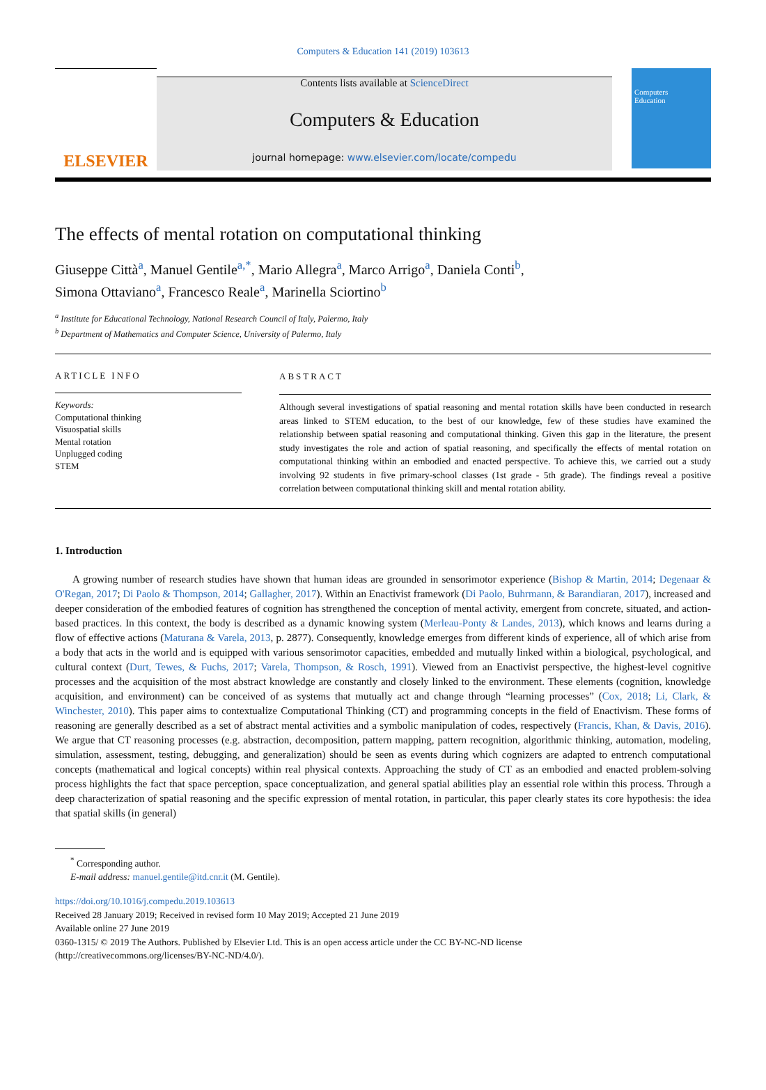Computers & Education 141 (2019) 103613
ELSEVIER
Contents lists available at ScienceDirect
Computers & Education
journal homepage: www.elsevier.com/locate/compedu
Computers
Education
The effects of mental rotation on computational thinking
Giuseppe Città<sup>a</sup>, Manuel Gentile<sup>a,*</sup>, Mario Allegra<sup>a</sup>, Marco Arrigo<sup>a</sup>, Daniela Conti<sup>b</sup>,
Simona Ottaviano<sup>a</sup>, Francesco Reale<sup>a</sup>, Marinella Sciortino<sup>b</sup>
<sup>a</sup> Institute for Educational Technology, National Research Council of Italy, Palermo, Italy
<sup>b</sup> Department of Mathematics and Computer Science, University of Palermo, Italy
ARTICLE INFO
Keywords:
Computational thinking
Visuospatial skills
Mental rotation
Unplugged coding
STEM
ABSTRACT
Although several investigations of spatial reasoning and mental rotation skills have been conducted in research areas linked to STEM education, to the best of our knowledge, few of these studies have examined the relationship between spatial reasoning and computational thinking. Given this gap in the literature, the present study investigates the role and action of spatial reasoning, and specifically the effects of mental rotation on computational thinking within an embodied and enacted perspective. To achieve this, we carried out a study involving 92 students in five primary-school classes (1st grade - 5th grade). The findings reveal a positive correlation between computational thinking skill and mental rotation ability.
1. Introduction
A growing number of research studies have shown that human ideas are grounded in sensorimotor experience (Bishop & Martin, 2014; Degenaar & O'Regan, 2017; Di Paolo & Thompson, 2014; Gallagher, 2017). Within an Enactivist framework (Di Paolo, Buhrmann, & Barandiaran, 2017), increased and deeper consideration of the embodied features of cognition has strengthened the conception of mental activity, emergent from concrete, situated, and action-based practices. In this context, the body is described as a dynamic knowing system (Merleau-Ponty & Landes, 2013), which knows and learns during a flow of effective actions (Maturana & Varela, 2013, p. 2877). Consequently, knowledge emerges from different kinds of experience, all of which arise from a body that acts in the world and is equipped with various sensorimotor capacities, embedded and mutually linked within a biological, psychological, and cultural context (Durt, Tewes, & Fuchs, 2017; Varela, Thompson, & Rosch, 1991). Viewed from an Enactivist perspective, the highest-level cognitive processes and the acquisition of the most abstract knowledge are constantly and closely linked to the environment. These elements (cognition, knowledge acquisition, and environment) can be conceived of as systems that mutually act and change through “learning processes” (Cox, 2018; Li, Clark, & Winchester, 2010). This paper aims to contextualize Computational Thinking (CT) and programming concepts in the field of Enactivism. These forms of reasoning are generally described as a set of abstract mental activities and a symbolic manipulation of codes, respectively (Francis, Khan, & Davis, 2016). We argue that CT reasoning processes (e.g. abstraction, decomposition, pattern mapping, pattern recognition, algorithmic thinking, automation, modeling, simulation, assessment, testing, debugging, and generalization) should be seen as events during which cognizers are adapted to entrench computational concepts (mathematical and logical concepts) within real physical contexts. Approaching the study of CT as an embodied and enacted problem-solving process highlights the fact that space perception, space conceptualization, and general spatial abilities play an essential role within this process. Through a deep characterization of spatial reasoning and the specific expression of mental rotation, in particular, this paper clearly states its core hypothesis: the idea that spatial skills (in general)
<sup>*</sup> Corresponding author.
E-mail address: manuel.gentile@itd.cnr.it (M. Gentile).
https://doi.org/10.1016/j.compedu.2019.103613
Received 28 January 2019; Received in revised form 10 May 2019; Accepted 21 June 2019
Available online 27 June 2019
0360-1315/ © 2019 The Authors. Published by Elsevier Ltd. This is an open access article under the CC BY-NC-ND license
(http://creativecommons.org/licenses/BY-NC-ND/4.0/).